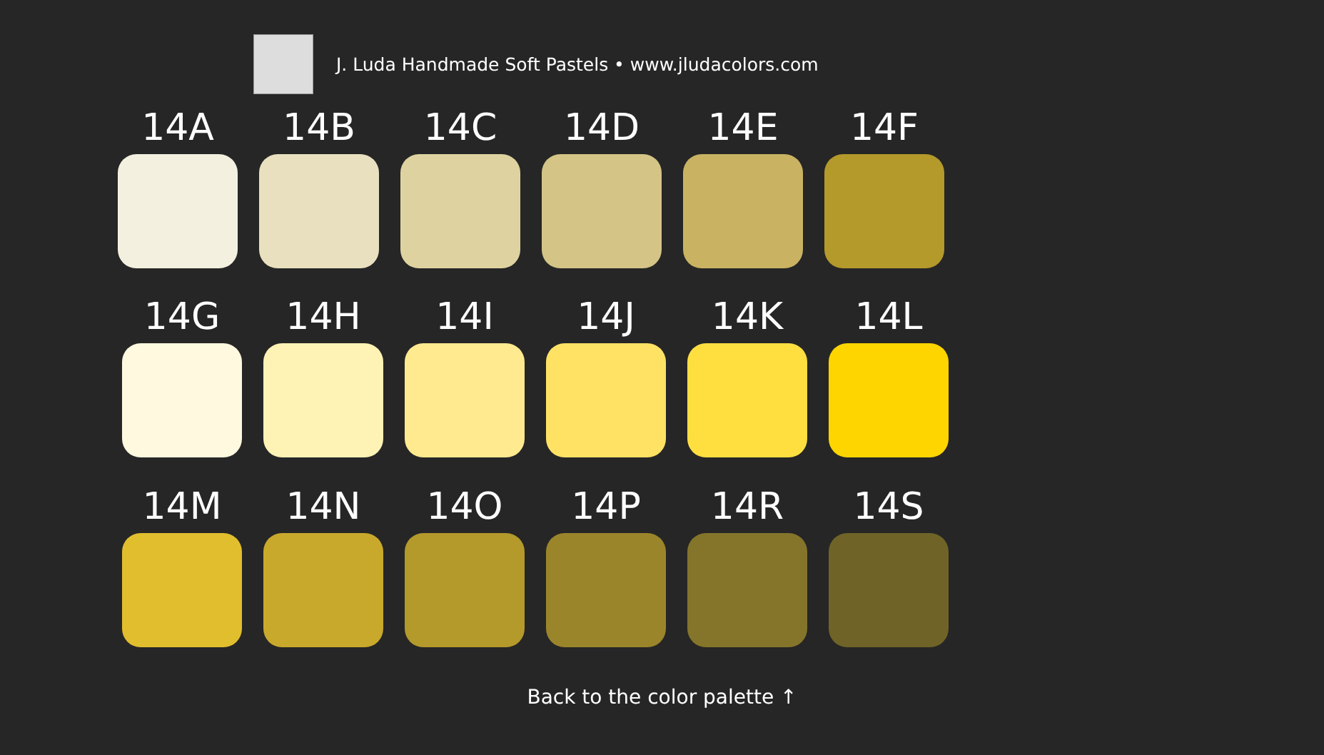J. Luda Handmade Soft Pastels • www.jludacolors.com
14A 14B 14C 14D 14E 14F
14G 14H 14I 14J 14K 14L
14M 14N 14O 14P 14R 14S
Back to the color palette ↑